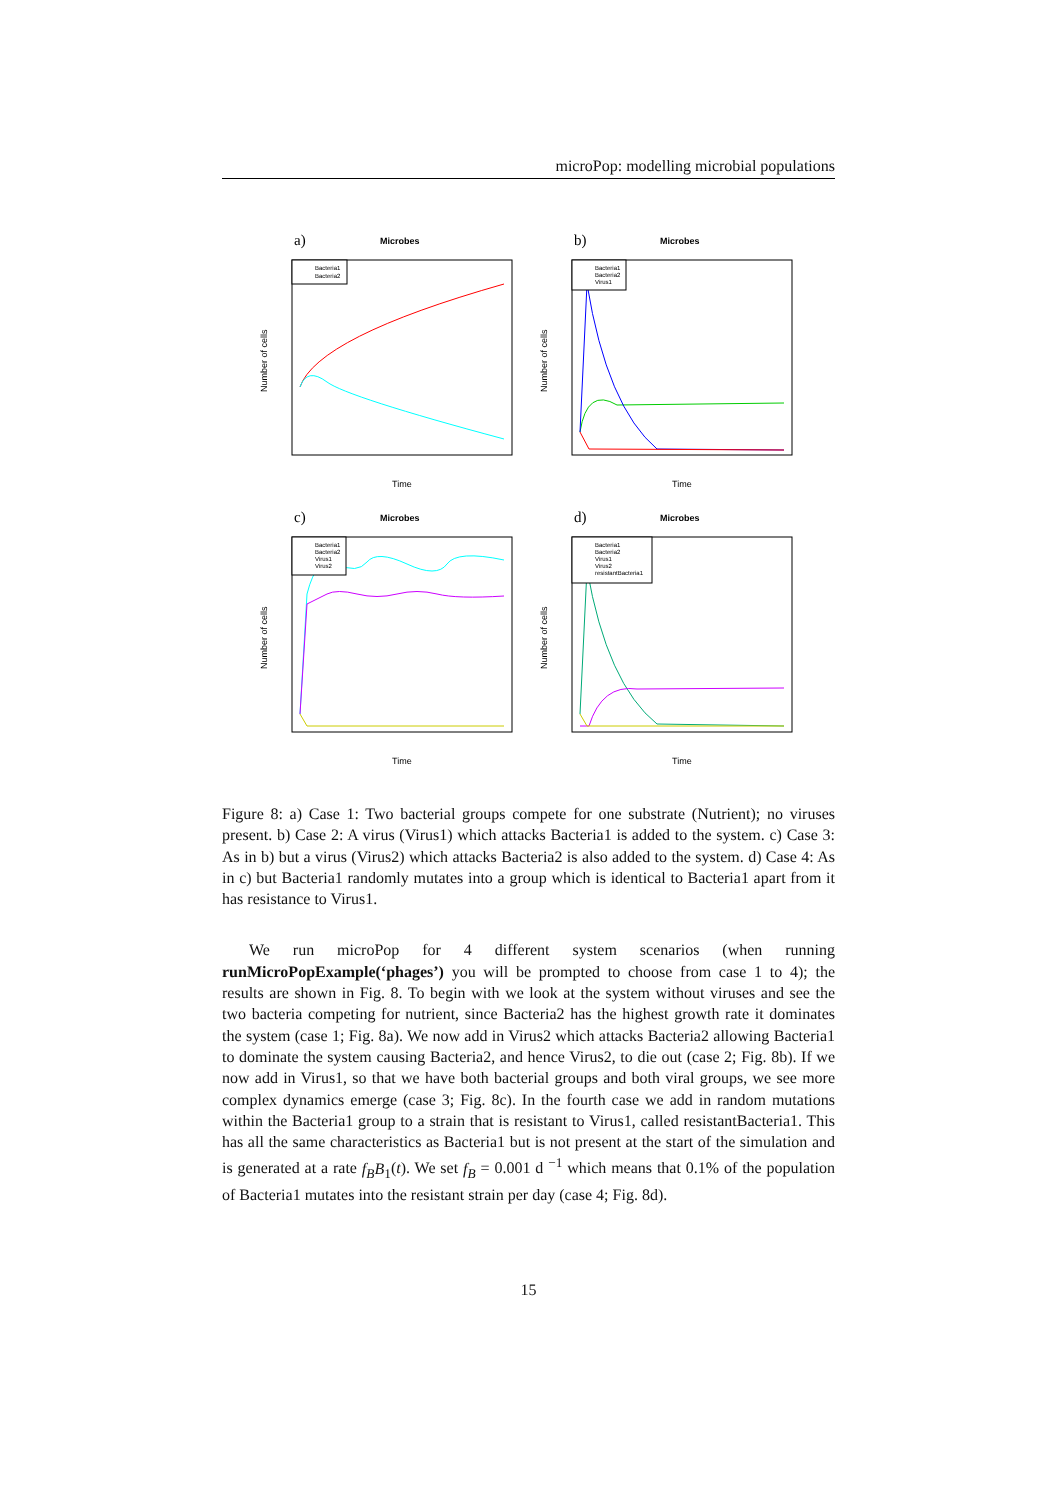microPop: modelling microbial populations
a)
Microbes
Time
Number of cells
Bacteria1
Bacteria2
b)
Microbes
Time
Number of cells
Bacteria1
Bacteria2
Virus1
c)
Microbes
Time
Number of cells
Bacteria1
Bacteria2
Virus1
Virus2
d)
Microbes
Time
Number of cells
Bacteria1
Bacteria2
Virus1
Virus2
resistantBacteria1
Figure 8: a) Case 1: Two bacterial groups compete for one substrate (Nutrient); no viruses present. b) Case 2: A virus (Virus1) which attacks Bacteria1 is added to the system. c) Case 3: As in b) but a virus (Virus2) which attacks Bacteria2 is also added to the system. d) Case 4: As in c) but Bacteria1 randomly mutates into a group which is identical to Bacteria1 apart from it has resistance to Virus1.
We run microPop for 4 different system scenarios (when running runMicroPopExample(‘phages’) you will be prompted to choose from case 1 to 4); the results are shown in Fig. 8. To begin with we look at the system without viruses and see the two bacteria competing for nutrient, since Bacteria2 has the highest growth rate it dominates the system (case 1; Fig. 8a). We now add in Virus2 which attacks Bacteria2 allowing Bacteria1 to dominate the system causing Bacteria2, and hence Virus2, to die out (case 2; Fig. 8b). If we now add in Virus1, so that we have both bacterial groups and both viral groups, we see more complex dynamics emerge (case 3; Fig. 8c). In the fourth case we add in random mutations within the Bacteria1 group to a strain that is resistant to Virus1, called resistantBacteria1. This has all the same characteristics as Bacteria1 but is not present at the start of the simulation and is generated at a rate f<sub>B</sub>B<sub>1</sub>(t). We set f<sub>B</sub> = 0.001 d <sup>−1</sup> which means that 0.1% of the population of Bacteria1 mutates into the resistant strain per day (case 4; Fig. 8d).
15